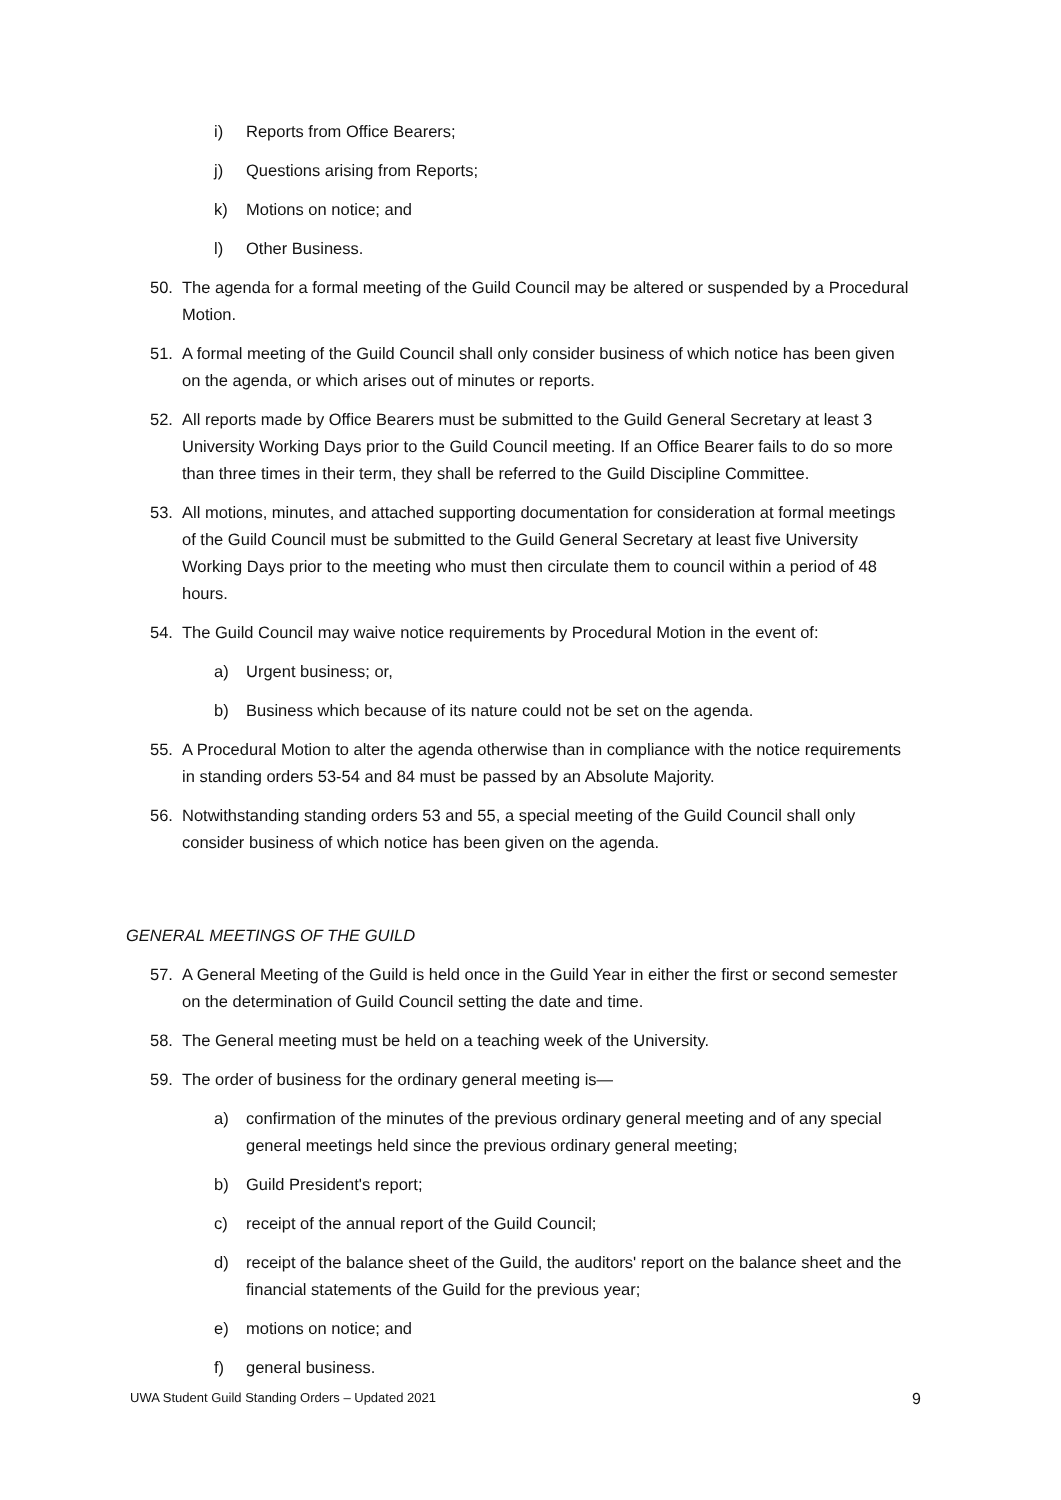i) Reports from Office Bearers;
j) Questions arising from Reports;
k) Motions on notice; and
l) Other Business.
50. The agenda for a formal meeting of the Guild Council may be altered or suspended by a Procedural Motion.
51. A formal meeting of the Guild Council shall only consider business of which notice has been given on the agenda, or which arises out of minutes or reports.
52. All reports made by Office Bearers must be submitted to the Guild General Secretary at least 3 University Working Days prior to the Guild Council meeting. If an Office Bearer fails to do so more than three times in their term, they shall be referred to the Guild Discipline Committee.
53. All motions, minutes, and attached supporting documentation for consideration at formal meetings of the Guild Council must be submitted to the Guild General Secretary at least five University Working Days prior to the meeting who must then circulate them to council within a period of 48 hours.
54. The Guild Council may waive notice requirements by Procedural Motion in the event of:
a) Urgent business; or,
b) Business which because of its nature could not be set on the agenda.
55. A Procedural Motion to alter the agenda otherwise than in compliance with the notice requirements in standing orders 53-54 and 84 must be passed by an Absolute Majority.
56. Notwithstanding standing orders 53 and 55, a special meeting of the Guild Council shall only consider business of which notice has been given on the agenda.
GENERAL MEETINGS OF THE GUILD
57. A General Meeting of the Guild is held once in the Guild Year in either the first or second semester on the determination of Guild Council setting the date and time.
58. The General meeting must be held on a teaching week of the University.
59. The order of business for the ordinary general meeting is—
a) confirmation of the minutes of the previous ordinary general meeting and of any special general meetings held since the previous ordinary general meeting;
b) Guild President's report;
c) receipt of the annual report of the Guild Council;
d) receipt of the balance sheet of the Guild, the auditors' report on the balance sheet and the financial statements of the Guild for the previous year;
e) motions on notice; and
f) general business.
UWA Student Guild Standing Orders – Updated 2021 9